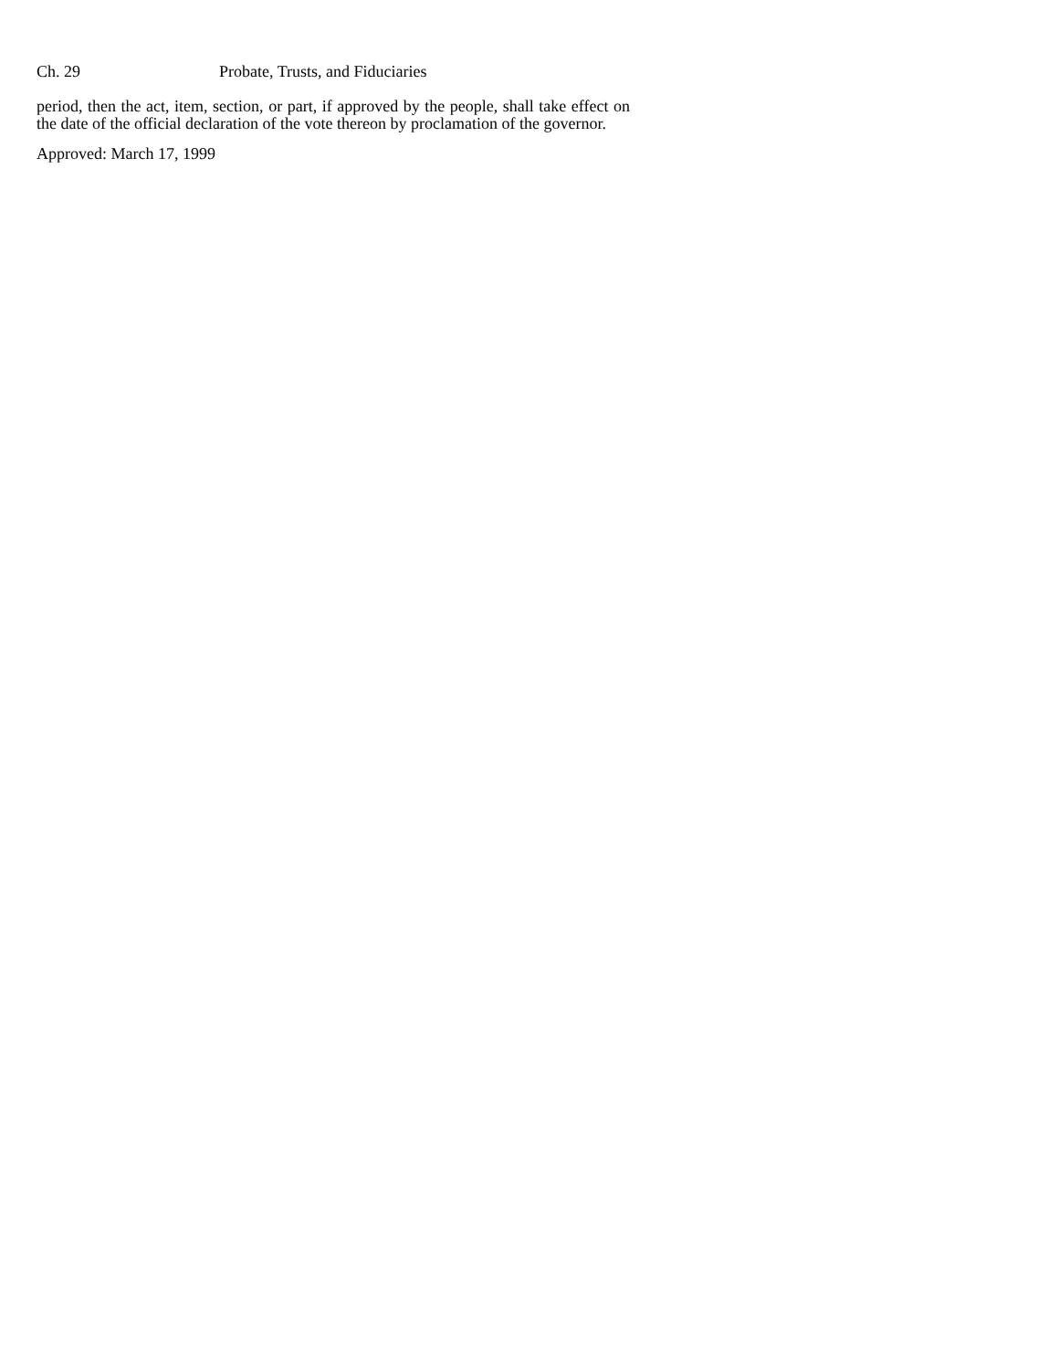Ch. 29 Probate, Trusts, and Fiduciaries
period, then the act, item, section, or part, if approved by the people, shall take effect on the date of the official declaration of the vote thereon by proclamation of the governor.
Approved: March 17, 1999